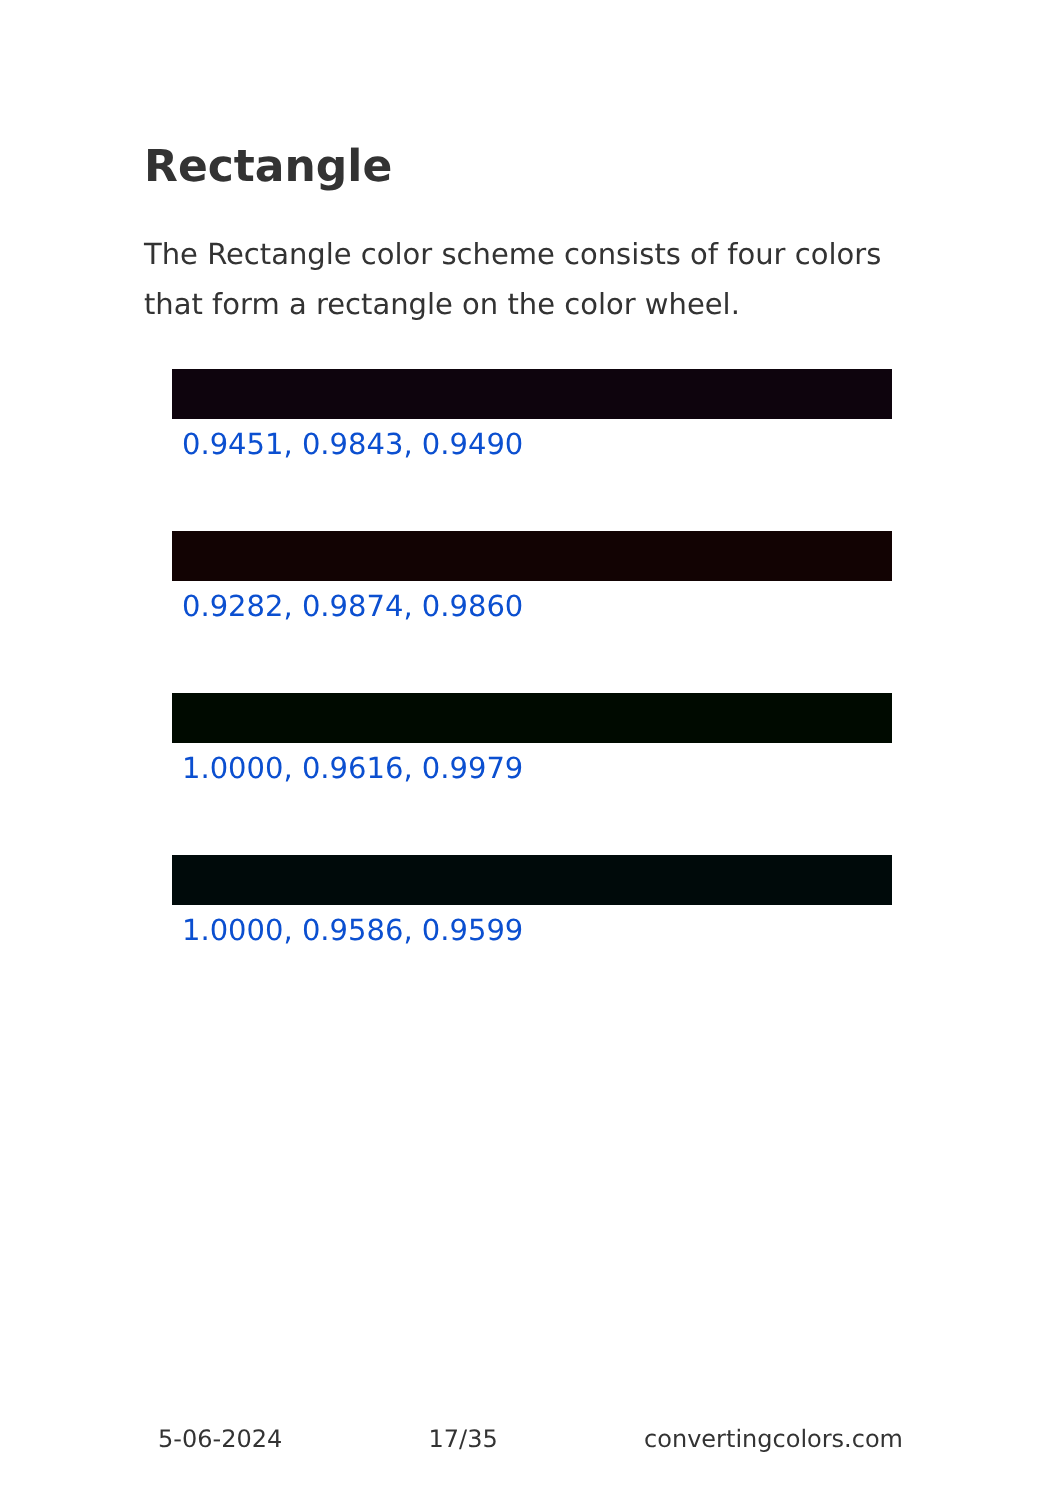Rectangle
The Rectangle color scheme consists of four colors that form a rectangle on the color wheel.
0.9451, 0.9843, 0.9490
0.9282, 0.9874, 0.9860
1.0000, 0.9616, 0.9979
1.0000, 0.9586, 0.9599
5-06-2024 17/35 convertingcolors.com